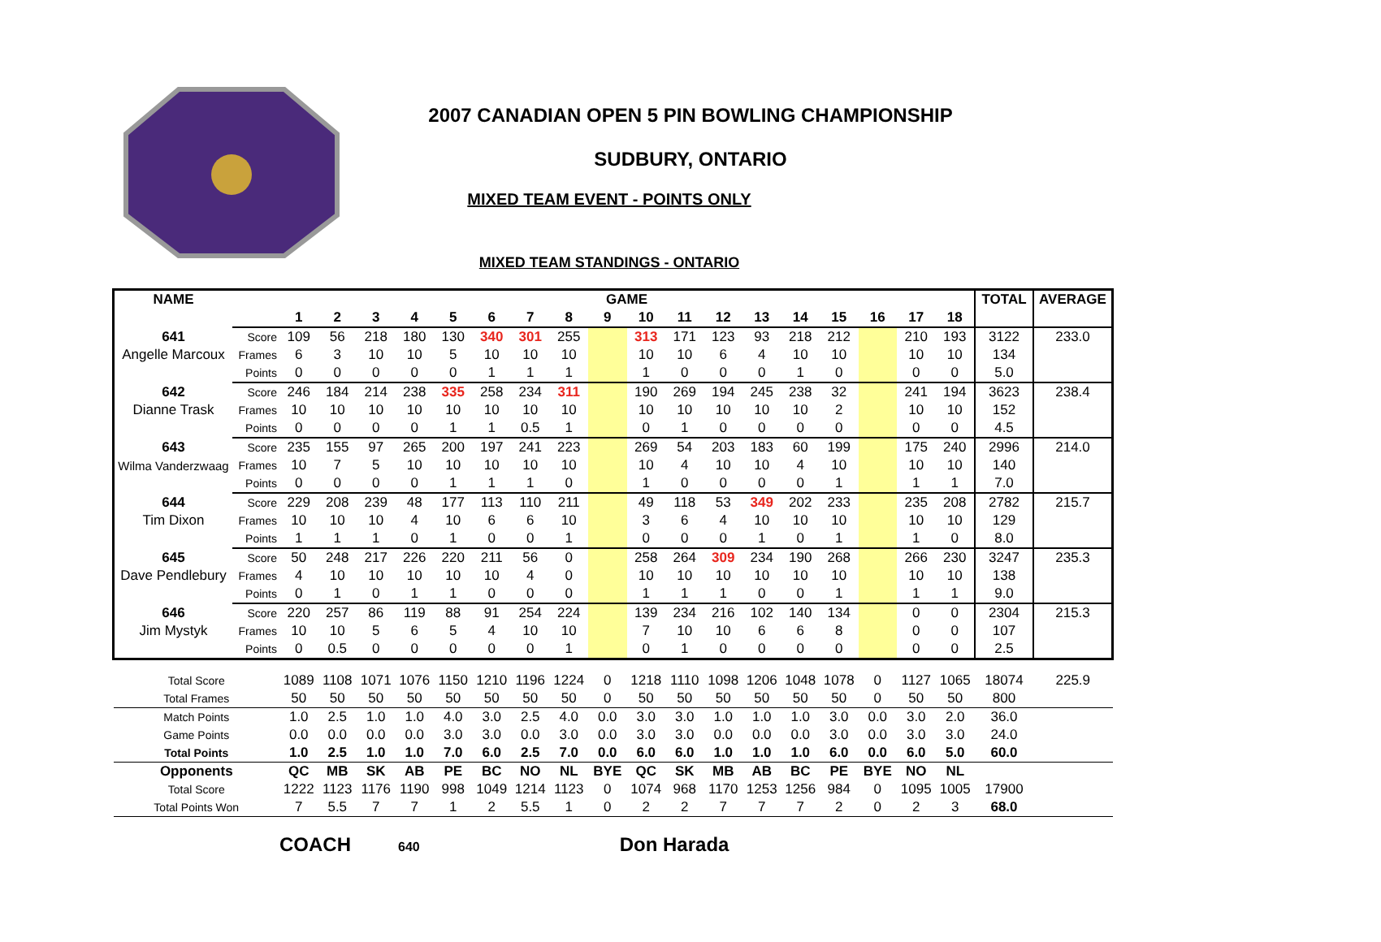2007 CANADIAN OPEN 5 PIN BOWLING CHAMPIONSHIP
SUDBURY, ONTARIO
MIXED TEAM EVENT - POINTS ONLY
MIXED TEAM STANDINGS - ONTARIO
| NAME | | GAME | | | | | | | | | | | | | | | | | | TOTAL | AVERAGE |
| | | 1 | 2 | 3 | 4 | 5 | 6 | 7 | 8 | 9 | 10 | 11 | 12 | 13 | 14 | 15 | 16 | 17 | 18 | | |
| 641 | Score | 109 | 56 | 218 | 180 | 130 | 340 | 301 | 255 | | 313 | 171 | 123 | 93 | 218 | 212 | | 210 | 193 | 3122 | 233.0 |
| Angelle Marcoux | Frames | 6 | 3 | 10 | 10 | 5 | 10 | 10 | 10 | | 10 | 10 | 6 | 4 | 10 | 10 | | 10 | 10 | 134 | |
| | Points | 0 | 0 | 0 | 0 | 0 | 1 | 1 | 1 | | 1 | 0 | 0 | 0 | 1 | 0 | | 0 | 0 | 5.0 | |
| 642 | Score | 246 | 184 | 214 | 238 | 335 | 258 | 234 | 311 | | 190 | 269 | 194 | 245 | 238 | 32 | | 241 | 194 | 3623 | 238.4 |
| Dianne Trask | Frames | 10 | 10 | 10 | 10 | 10 | 10 | 10 | 10 | | 10 | 10 | 10 | 10 | 10 | 2 | | 10 | 10 | 152 | |
| | Points | 0 | 0 | 0 | 0 | 1 | 1 | 0.5 | 1 | | 0 | 1 | 0 | 0 | 0 | 0 | | 0 | 0 | 4.5 | |
| 643 | Score | 235 | 155 | 97 | 265 | 200 | 197 | 241 | 223 | | 269 | 54 | 203 | 183 | 60 | 199 | | 175 | 240 | 2996 | 214.0 |
| Wilma Vanderzwaag | Frames | 10 | 7 | 5 | 10 | 10 | 10 | 10 | 10 | | 10 | 4 | 10 | 10 | 4 | 10 | | 10 | 10 | 140 | |
| | Points | 0 | 0 | 0 | 0 | 1 | 1 | 1 | 0 | | 1 | 0 | 0 | 0 | 0 | 1 | | 1 | 1 | 7.0 | |
| 644 | Score | 229 | 208 | 239 | 48 | 177 | 113 | 110 | 211 | | 49 | 118 | 53 | 349 | 202 | 233 | | 235 | 208 | 2782 | 215.7 |
| Tim Dixon | Frames | 10 | 10 | 10 | 4 | 10 | 6 | 6 | 10 | | 3 | 6 | 4 | 10 | 10 | 10 | | 10 | 10 | 129 | |
| | Points | 1 | 1 | 1 | 0 | 1 | 0 | 0 | 1 | | 0 | 0 | 0 | 1 | 0 | 1 | | 1 | 0 | 8.0 | |
| 645 | Score | 50 | 248 | 217 | 226 | 220 | 211 | 56 | 0 | | 258 | 264 | 309 | 234 | 190 | 268 | | 266 | 230 | 3247 | 235.3 |
| Dave Pendlebury | Frames | 4 | 10 | 10 | 10 | 10 | 10 | 4 | 0 | | 10 | 10 | 10 | 10 | 10 | 10 | | 10 | 10 | 138 | |
| | Points | 0 | 1 | 0 | 1 | 1 | 0 | 0 | 0 | | 1 | 1 | 1 | 0 | 0 | 1 | | 1 | 1 | 9.0 | |
| 646 | Score | 220 | 257 | 86 | 119 | 88 | 91 | 254 | 224 | | 139 | 234 | 216 | 102 | 140 | 134 | | 0 | 0 | 2304 | 215.3 |
| Jim Mystyk | Frames | 10 | 10 | 5 | 6 | 5 | 4 | 10 | 10 | | 7 | 10 | 10 | 6 | 6 | 8 | | 0 | 0 | 107 | |
| | Points | 0 | 0.5 | 0 | 0 | 0 | 0 | 0 | 1 | | 0 | 1 | 0 | 0 | 0 | 0 | | 0 | 0 | 2.5 | |
| Total Score | | 1089 | 1108 | 1071 | 1076 | 1150 | 1210 | 1196 | 1224 | 0 | 1218 | 1110 | 1098 | 1206 | 1048 | 1078 | 0 | 1127 | 1065 | 18074 | 225.9 |
| Total Frames | | 50 | 50 | 50 | 50 | 50 | 50 | 50 | 50 | 0 | 50 | 50 | 50 | 50 | 50 | 50 | 0 | 50 | 50 | 800 | |
| Match Points | | 1.0 | 2.5 | 1.0 | 1.0 | 4.0 | 3.0 | 2.5 | 4.0 | 0.0 | 3.0 | 3.0 | 1.0 | 1.0 | 1.0 | 3.0 | 0.0 | 3.0 | 2.0 | 36.0 | |
| Game Points | | 0.0 | 0.0 | 0.0 | 0.0 | 3.0 | 3.0 | 0.0 | 3.0 | 0.0 | 3.0 | 3.0 | 0.0 | 0.0 | 0.0 | 3.0 | 0.0 | 3.0 | 3.0 | 24.0 | |
| Total Points | | 1.0 | 2.5 | 1.0 | 1.0 | 7.0 | 6.0 | 2.5 | 7.0 | 0.0 | 6.0 | 6.0 | 1.0 | 1.0 | 1.0 | 6.0 | 0.0 | 6.0 | 5.0 | 60.0 | |
| Opponents | | QC | MB | SK | AB | PE | BC | NO | NL | BYE | QC | SK | MB | AB | BC | PE | BYE | NO | NL | | |
| Total Score | | 1222 | 1123 | 1176 | 1190 | 998 | 1049 | 1214 | 1123 | 0 | 1074 | 968 | 1170 | 1253 | 1256 | 984 | 0 | 1095 | 1005 | 17900 | |
| Total Points Won | | 7 | 5.5 | 7 | 7 | 1 | 2 | 5.5 | 1 | 0 | 2 | 2 | 7 | 7 | 7 | 2 | 0 | 2 | 3 | 68.0 | |
COACH 640 Don Harada